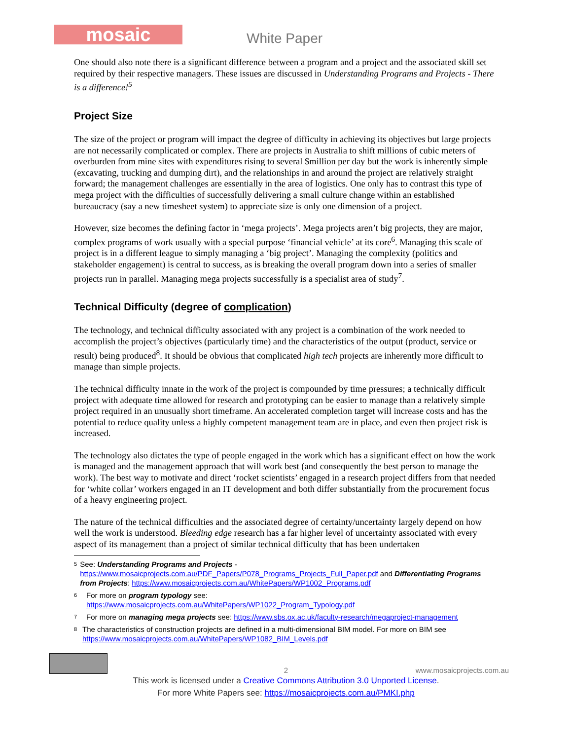mosaic White Paper
One should also note there is a significant difference between a program and a project and the associated skill set required by their respective managers. These issues are discussed in Understanding Programs and Projects - There is a difference!<sup>5</sup>
Project Size
The size of the project or program will impact the degree of difficulty in achieving its objectives but large projects are not necessarily complicated or complex. There are projects in Australia to shift millions of cubic meters of overburden from mine sites with expenditures rising to several $million per day but the work is inherently simple (excavating, trucking and dumping dirt), and the relationships in and around the project are relatively straight forward; the management challenges are essentially in the area of logistics. One only has to contrast this type of mega project with the difficulties of successfully delivering a small culture change within an established bureaucracy (say a new timesheet system) to appreciate size is only one dimension of a project.
However, size becomes the defining factor in ‘mega projects’. Mega projects aren’t big projects, they are major, complex programs of work usually with a special purpose ‘financial vehicle’ at its core<sup>6</sup>. Managing this scale of project is in a different league to simply managing a ‘big project’. Managing the complexity (politics and stakeholder engagement) is central to success, as is breaking the overall program down into a series of smaller projects run in parallel. Managing mega projects successfully is a specialist area of study<sup>7</sup>.
Technical Difficulty (degree of complication)
The technology, and technical difficulty associated with any project is a combination of the work needed to accomplish the project’s objectives (particularly time) and the characteristics of the output (product, service or result) being produced<sup>8</sup>. It should be obvious that complicated high tech projects are inherently more difficult to manage than simple projects.
The technical difficulty innate in the work of the project is compounded by time pressures; a technically difficult project with adequate time allowed for research and prototyping can be easier to manage than a relatively simple project required in an unusually short timeframe. An accelerated completion target will increase costs and has the potential to reduce quality unless a highly competent management team are in place, and even then project risk is increased.
The technology also dictates the type of people engaged in the work which has a significant effect on how the work is managed and the management approach that will work best (and consequently the best person to manage the work). The best way to motivate and direct ‘rocket scientists’ engaged in a research project differs from that needed for ‘white collar’ workers engaged in an IT development and both differ substantially from the procurement focus of a heavy engineering project.
The nature of the technical difficulties and the associated degree of certainty/uncertainty largely depend on how well the work is understood. Bleeding edge research has a far higher level of uncertainty associated with every aspect of its management than a project of similar technical difficulty that has been undertaken
5 See: Understanding Programs and Projects - https://www.mosaicprojects.com.au/PDF_Papers/P078_Programs_Projects_Full_Paper.pdf and Differentiating Programs from Projects: https://www.mosaicprojects.com.au/WhitePapers/WP1002_Programs.pdf
6 For more on program typology see:
https://www.mosaicprojects.com.au/WhitePapers/WP1022_Program_Typology.pdf
7 For more on managing mega projects see: https://www.sbs.ox.ac.uk/faculty-research/megaproject-management
8 The characteristics of construction projects are defined in a multi-dimensional BIM model. For more on BIM see https://www.mosaicprojects.com.au/WhitePapers/WP1082_BIM_Levels.pdf
2 www.mosaicprojects.com.au
This work is licensed under a Creative Commons Attribution 3.0 Unported License.
For more White Papers see: https://mosaicprojects.com.au/PMKI.php